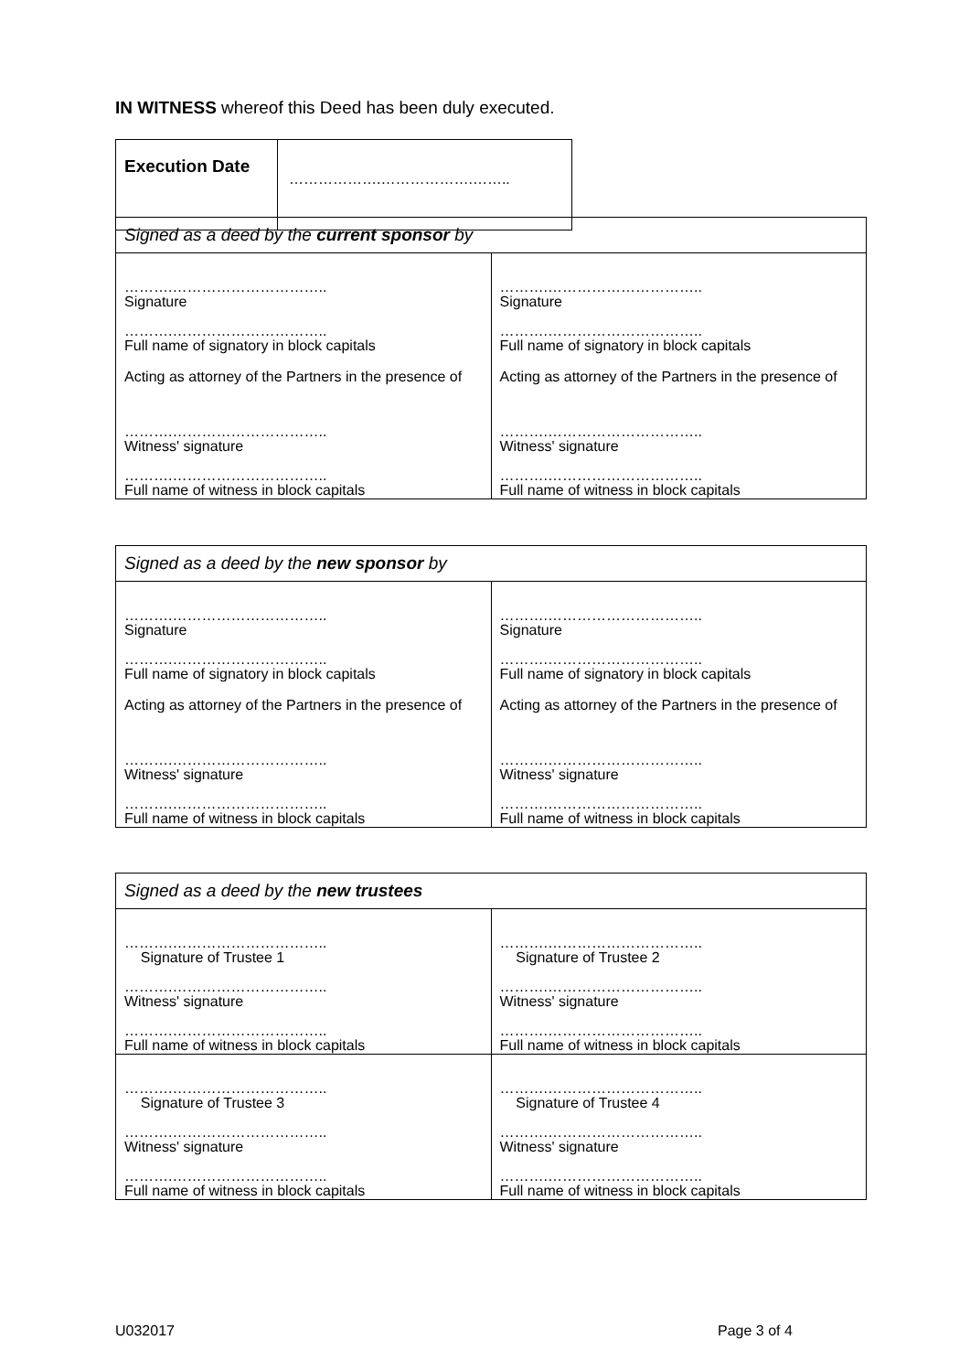IN WITNESS whereof this Deed has been duly executed.
| Execution Date | ……………….……………….…….. |
| Signed as a deed by the current sponsor by | |
| ……….………………………….. Signature ……….………………………….. Full name of signatory in block capitals Acting as attorney of the Partners in the presence of ……….………………………….. Witness' signature ……….………………………….. Full name of witness in block capitals | ……….………………………….. Signature ……….………………………….. Full name of signatory in block capitals Acting as attorney of the Partners in the presence of ……….………………………….. Witness' signature ……….………………………….. Full name of witness in block capitals |
| Signed as a deed by the new sponsor by | |
| ……….………………………….. Signature ……….………………………….. Full name of signatory in block capitals Acting as attorney of the Partners in the presence of ……….………………………….. Witness' signature ……….………………………….. Full name of witness in block capitals | ……….………………………….. Signature ……….………………………….. Full name of signatory in block capitals Acting as attorney of the Partners in the presence of ……….………………………….. Witness' signature ……….………………………….. Full name of witness in block capitals |
| Signed as a deed by the new trustees | |
| ……….………………………….. Signature of Trustee 1 ……….………………………….. Witness' signature ……….………………………….. Full name of witness in block capitals | ……….………………………….. Signature of Trustee 2 ……….………………………….. Witness' signature ……….………………………….. Full name of witness in block capitals |
| ……….………………………….. Signature of Trustee 3 ……….………………………….. Witness' signature ……….………………………….. Full name of witness in block capitals | ……….………………………….. Signature of Trustee 4 ……….………………………….. Witness' signature ……….………………………….. Full name of witness in block capitals |
U032017 Page 3 of 4